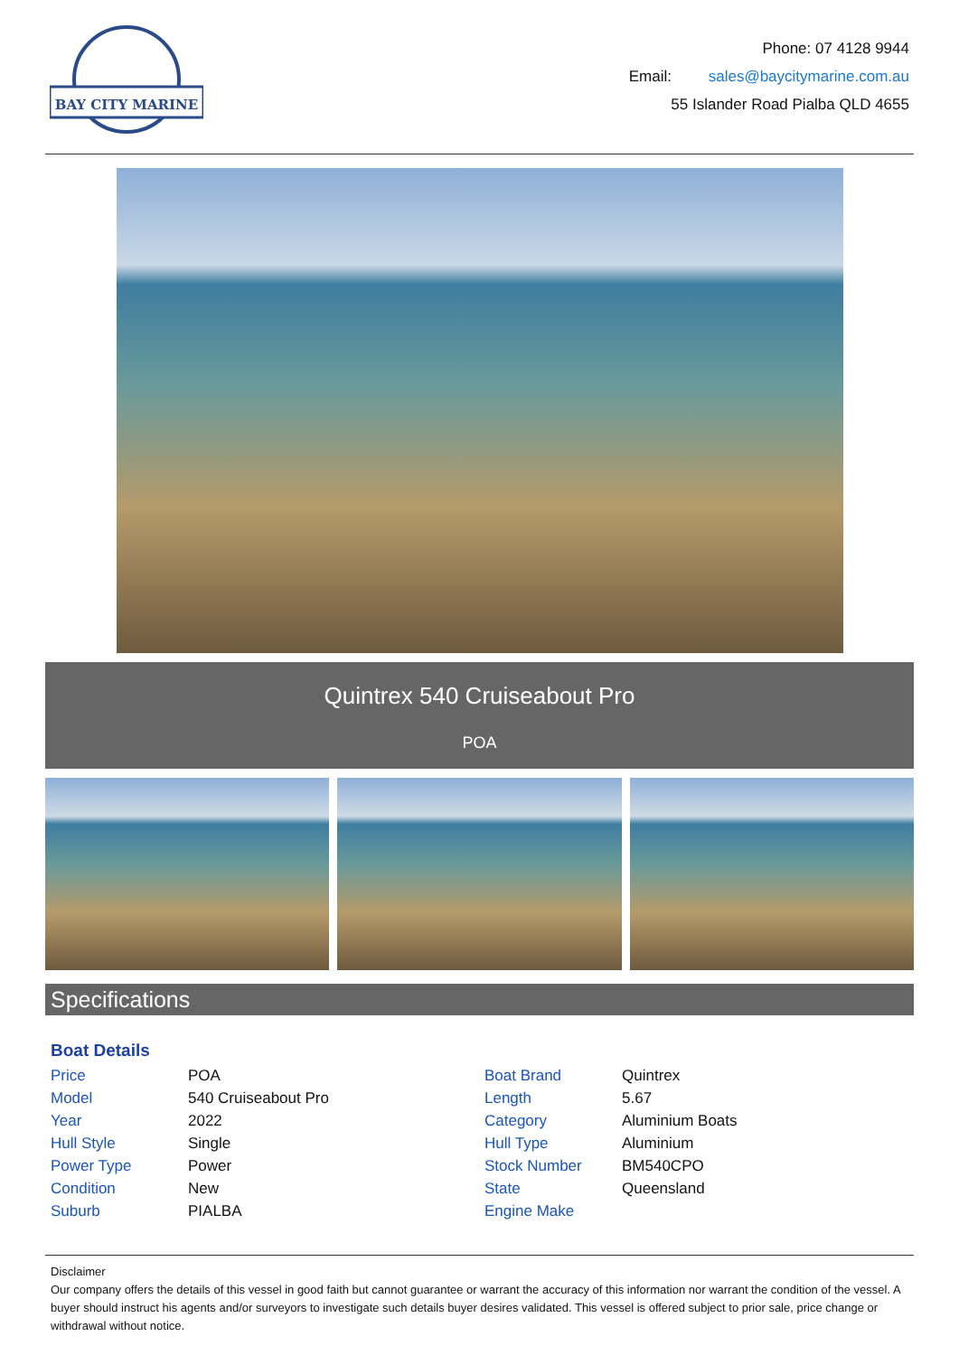BAY CITY MARINE
Phone: 07 4128 9944
Email: sales@baycitymarine.com.au
55 Islander Road Pialba QLD 4655
Quintrex 540 Cruiseabout Pro
POA
Specifications
Boat Details
| Price | POA |
| Model | 540 Cruiseabout Pro |
| Year | 2022 |
| Hull Style | Single |
| Power Type | Power |
| Condition | New |
| Suburb | PIALBA |
| Boat Brand | Quintrex |
| Length | 5.67 |
| Category | Aluminium Boats |
| Hull Type | Aluminium |
| Stock Number | BM540CPO |
| State | Queensland |
| Engine Make | |
Disclaimer
Our company offers the details of this vessel in good faith but cannot guarantee or warrant the accuracy of this information nor warrant the condition of the vessel. A buyer should instruct his agents and/or surveyors to investigate such details buyer desires validated. This vessel is offered subject to prior sale, price change or withdrawal without notice.